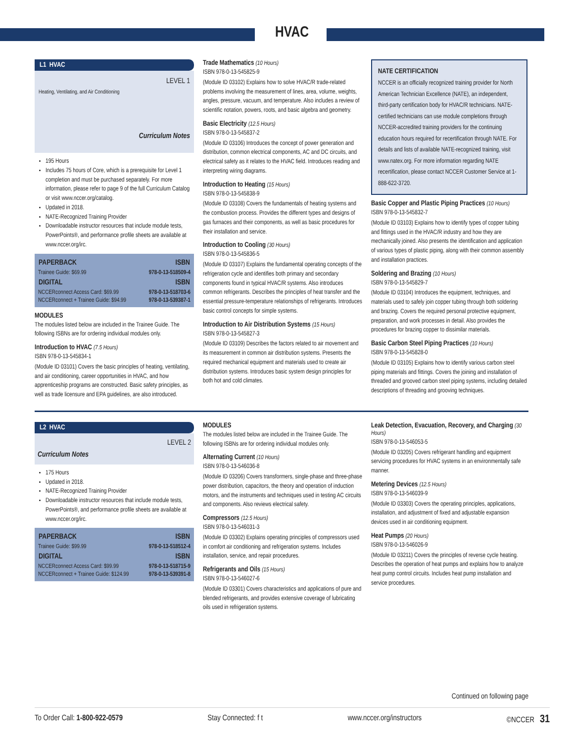HVAC
L1 HVAC
LEVEL 1
Heating, Ventilating, and Air Conditioning
Curriculum Notes
195 Hours
Includes 75 hours of Core, which is a prerequisite for Level 1 completion and must be purchased separately. For more information, please refer to page 9 of the full Curriculum Catalog or visit www.nccer.org/catalog.
Updated in 2018.
NATE-Recognized Training Provider
Downloadable instructor resources that include module tests, PowerPoints®, and performance profile sheets are available at www.nccer.org/irc.
| PAPERBACK | ISBN |
| --- | --- |
| Trainee Guide: $69.99 | 978-0-13-518509-4 |
| DIGITAL | ISBN |
| NCCERconnect Access Card: $69.99 | 978-0-13-518703-6 |
| NCCERconnect + Trainee Guide: $94.99 | 978-0-13-539387-1 |
MODULES
The modules listed below are included in the Trainee Guide. The following ISBNs are for ordering individual modules only.
Introduction to HVAC (7.5 Hours)
ISBN 978-0-13-545834-1
(Module ID 03101) Covers the basic principles of heating, ventilating, and air conditioning, career opportunities in HVAC, and how apprenticeship programs are constructed. Basic safety principles, as well as trade licensure and EPA guidelines, are also introduced.
Trade Mathematics (10 Hours)
ISBN 978-0-13-545825-9
(Module ID 03102) Explains how to solve HVAC/R trade-related problems involving the measurement of lines, area, volume, weights, angles, pressure, vacuum, and temperature. Also includes a review of scientific notation, powers, roots, and basic algebra and geometry.
Basic Electricity (12.5 Hours)
ISBN 978-0-13-545837-2
(Module ID 03106) Introduces the concept of power generation and distribution, common electrical components, AC and DC circuits, and electrical safety as it relates to the HVAC field. Introduces reading and interpreting wiring diagrams.
Introduction to Heating (15 Hours)
ISBN 978-0-13-545838-9
(Module ID 03108) Covers the fundamentals of heating systems and the combustion process. Provides the different types and designs of gas furnaces and their components, as well as basic procedures for their installation and service.
Introduction to Cooling (30 Hours)
ISBN 978-0-13-545836-5
(Module ID 03107) Explains the fundamental operating concepts of the refrigeration cycle and identifies both primary and secondary components found in typical HVAC/R systems. Also introduces common refrigerants. Describes the principles of heat transfer and the essential pressure-temperature relationships of refrigerants. Introduces basic control concepts for simple systems.
Introduction to Air Distribution Systems (15 Hours)
ISBN 978-0-13-545827-3
(Module ID 03109) Describes the factors related to air movement and its measurement in common air distribution systems. Presents the required mechanical equipment and materials used to create air distribution systems. Introduces basic system design principles for both hot and cold climates.
NATE CERTIFICATION
NCCER is an officially recognized training provider for North American Technician Excellence (NATE), an independent, third-party certification body for HVAC/R technicians. NATE-certified technicians can use module completions through NCCER-accredited training providers for the continuing education hours required for recertification through NATE. For details and lists of available NATE-recognized training, visit www.natex.org. For more information regarding NATE recertification, please contact NCCER Customer Service at 1-888-622-3720.
Basic Copper and Plastic Piping Practices (10 Hours)
ISBN 978-0-13-545832-7
(Module ID 03103) Explains how to identify types of copper tubing and fittings used in the HVAC/R industry and how they are mechanically joined. Also presents the identification and application of various types of plastic piping, along with their common assembly and installation practices.
Soldering and Brazing (10 Hours)
ISBN 978-0-13-545829-7
(Module ID 03104) Introduces the equipment, techniques, and materials used to safely join copper tubing through both soldering and brazing. Covers the required personal protective equipment, preparation, and work processes in detail. Also provides the procedures for brazing copper to dissimilar materials.
Basic Carbon Steel Piping Practices (10 Hours)
ISBN 978-0-13-545828-0
(Module ID 03105) Explains how to identify various carbon steel piping materials and fittings. Covers the joining and installation of threaded and grooved carbon steel piping systems, including detailed descriptions of threading and grooving techniques.
L2 HVAC
LEVEL 2
Curriculum Notes
175 Hours
Updated in 2018.
NATE-Recognized Training Provider
Downloadable instructor resources that include module tests, PowerPoints®, and performance profile sheets are available at www.nccer.org/irc.
| PAPERBACK | ISBN |
| --- | --- |
| Trainee Guide: $99.99 | 978-0-13-518512-4 |
| DIGITAL | ISBN |
| NCCERconnect Access Card: $99.99 | 978-0-13-518715-9 |
| NCCERconnect + Trainee Guide: $124.99 | 978-0-13-539391-8 |
MODULES
The modules listed below are included in the Trainee Guide. The following ISBNs are for ordering individual modules only.
Alternating Current (10 Hours)
ISBN 978-0-13-546036-8
(Module ID 03206) Covers transformers, single-phase and three-phase power distribution, capacitors, the theory and operation of induction motors, and the instruments and techniques used in testing AC circuits and components. Also reviews electrical safety.
Compressors (12.5 Hours)
ISBN 978-0-13-546031-3
(Module ID 03302) Explains operating principles of compressors used in comfort air conditioning and refrigeration systems. Includes installation, service, and repair procedures.
Refrigerants and Oils (15 Hours)
ISBN 978-0-13-546027-6
(Module ID 03301) Covers characteristics and applications of pure and blended refrigerants, and provides extensive coverage of lubricating oils used in refrigeration systems.
Leak Detection, Evacuation, Recovery, and Charging (30 Hours)
ISBN 978-0-13-546053-5
(Module ID 03205) Covers refrigerant handling and equipment servicing procedures for HVAC systems in an environmentally safe manner.
Metering Devices (12.5 Hours)
ISBN 978-0-13-546039-9
(Module ID 03303) Covers the operating principles, applications, installation, and adjustment of fixed and adjustable expansion devices used in air conditioning equipment.
Heat Pumps (20 Hours)
ISBN 978-0-13-546026-9
(Module ID 03211) Covers the principles of reverse cycle heating. Describes the operation of heat pumps and explains how to analyze heat pump control circuits. Includes heat pump installation and service procedures.
Continued on following page
To Order Call: 1-800-922-0579 Stay Connected: f t www.nccer.org/instructors ©NCCER 31